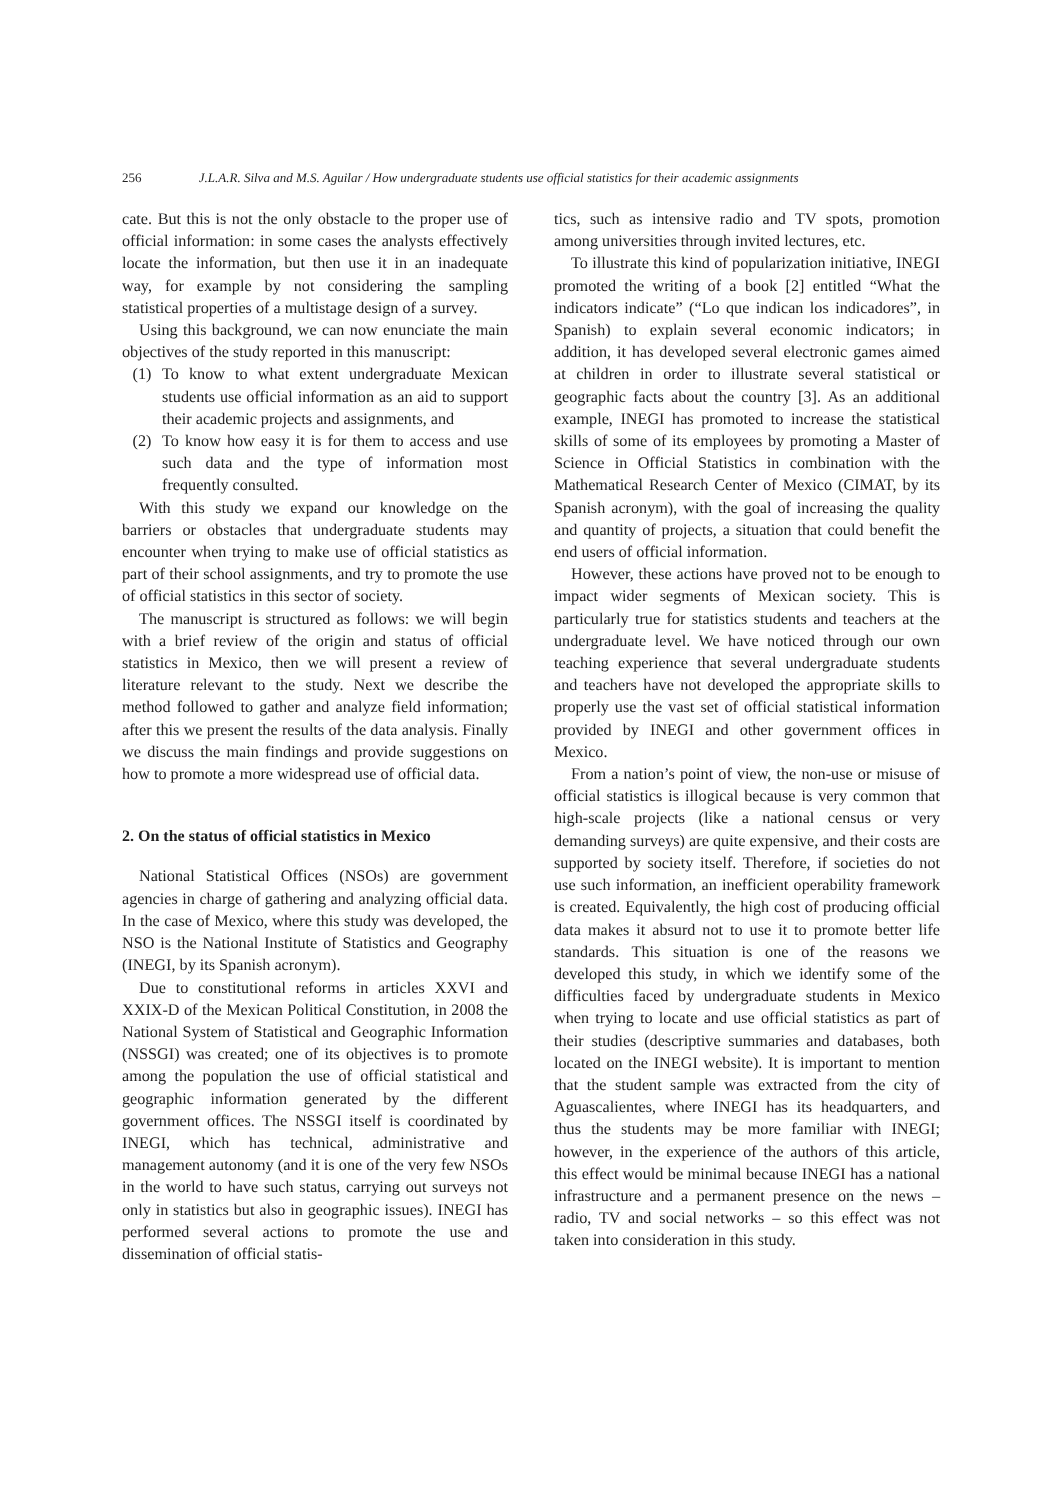256 J.L.A.R. Silva and M.S. Aguilar / How undergraduate students use official statistics for their academic assignments
cate. But this is not the only obstacle to the proper use of official information: in some cases the analysts effectively locate the information, but then use it in an inadequate way, for example by not considering the sampling statistical properties of a multistage design of a survey.
Using this background, we can now enunciate the main objectives of the study reported in this manuscript:
(1) To know to what extent undergraduate Mexican students use official information as an aid to support their academic projects and assignments, and
(2) To know how easy it is for them to access and use such data and the type of information most frequently consulted.
With this study we expand our knowledge on the barriers or obstacles that undergraduate students may encounter when trying to make use of official statistics as part of their school assignments, and try to promote the use of official statistics in this sector of society.
The manuscript is structured as follows: we will begin with a brief review of the origin and status of official statistics in Mexico, then we will present a review of literature relevant to the study. Next we describe the method followed to gather and analyze field information; after this we present the results of the data analysis. Finally we discuss the main findings and provide suggestions on how to promote a more widespread use of official data.
2. On the status of official statistics in Mexico
National Statistical Offices (NSOs) are government agencies in charge of gathering and analyzing official data. In the case of Mexico, where this study was developed, the NSO is the National Institute of Statistics and Geography (INEGI, by its Spanish acronym).
Due to constitutional reforms in articles XXVI and XXIX-D of the Mexican Political Constitution, in 2008 the National System of Statistical and Geographic Information (NSSGI) was created; one of its objectives is to promote among the population the use of official statistical and geographic information generated by the different government offices. The NSSGI itself is coordinated by INEGI, which has technical, administrative and management autonomy (and it is one of the very few NSOs in the world to have such status, carrying out surveys not only in statistics but also in geographic issues). INEGI has performed several actions to promote the use and dissemination of official statis-
tics, such as intensive radio and TV spots, promotion among universities through invited lectures, etc.
To illustrate this kind of popularization initiative, INEGI promoted the writing of a book [2] entitled “What the indicators indicate” (“Lo que indican los indicadores”, in Spanish) to explain several economic indicators; in addition, it has developed several electronic games aimed at children in order to illustrate several statistical or geographic facts about the country [3]. As an additional example, INEGI has promoted to increase the statistical skills of some of its employees by promoting a Master of Science in Official Statistics in combination with the Mathematical Research Center of Mexico (CIMAT, by its Spanish acronym), with the goal of increasing the quality and quantity of projects, a situation that could benefit the end users of official information.
However, these actions have proved not to be enough to impact wider segments of Mexican society. This is particularly true for statistics students and teachers at the undergraduate level. We have noticed through our own teaching experience that several undergraduate students and teachers have not developed the appropriate skills to properly use the vast set of official statistical information provided by INEGI and other government offices in Mexico.
From a nation’s point of view, the non-use or misuse of official statistics is illogical because is very common that high-scale projects (like a national census or very demanding surveys) are quite expensive, and their costs are supported by society itself. Therefore, if societies do not use such information, an inefficient operability framework is created. Equivalently, the high cost of producing official data makes it absurd not to use it to promote better life standards. This situation is one of the reasons we developed this study, in which we identify some of the difficulties faced by undergraduate students in Mexico when trying to locate and use official statistics as part of their studies (descriptive summaries and databases, both located on the INEGI website). It is important to mention that the student sample was extracted from the city of Aguascalientes, where INEGI has its headquarters, and thus the students may be more familiar with INEGI; however, in the experience of the authors of this article, this effect would be minimal because INEGI has a national infrastructure and a permanent presence on the news – radio, TV and social networks – so this effect was not taken into consideration in this study.